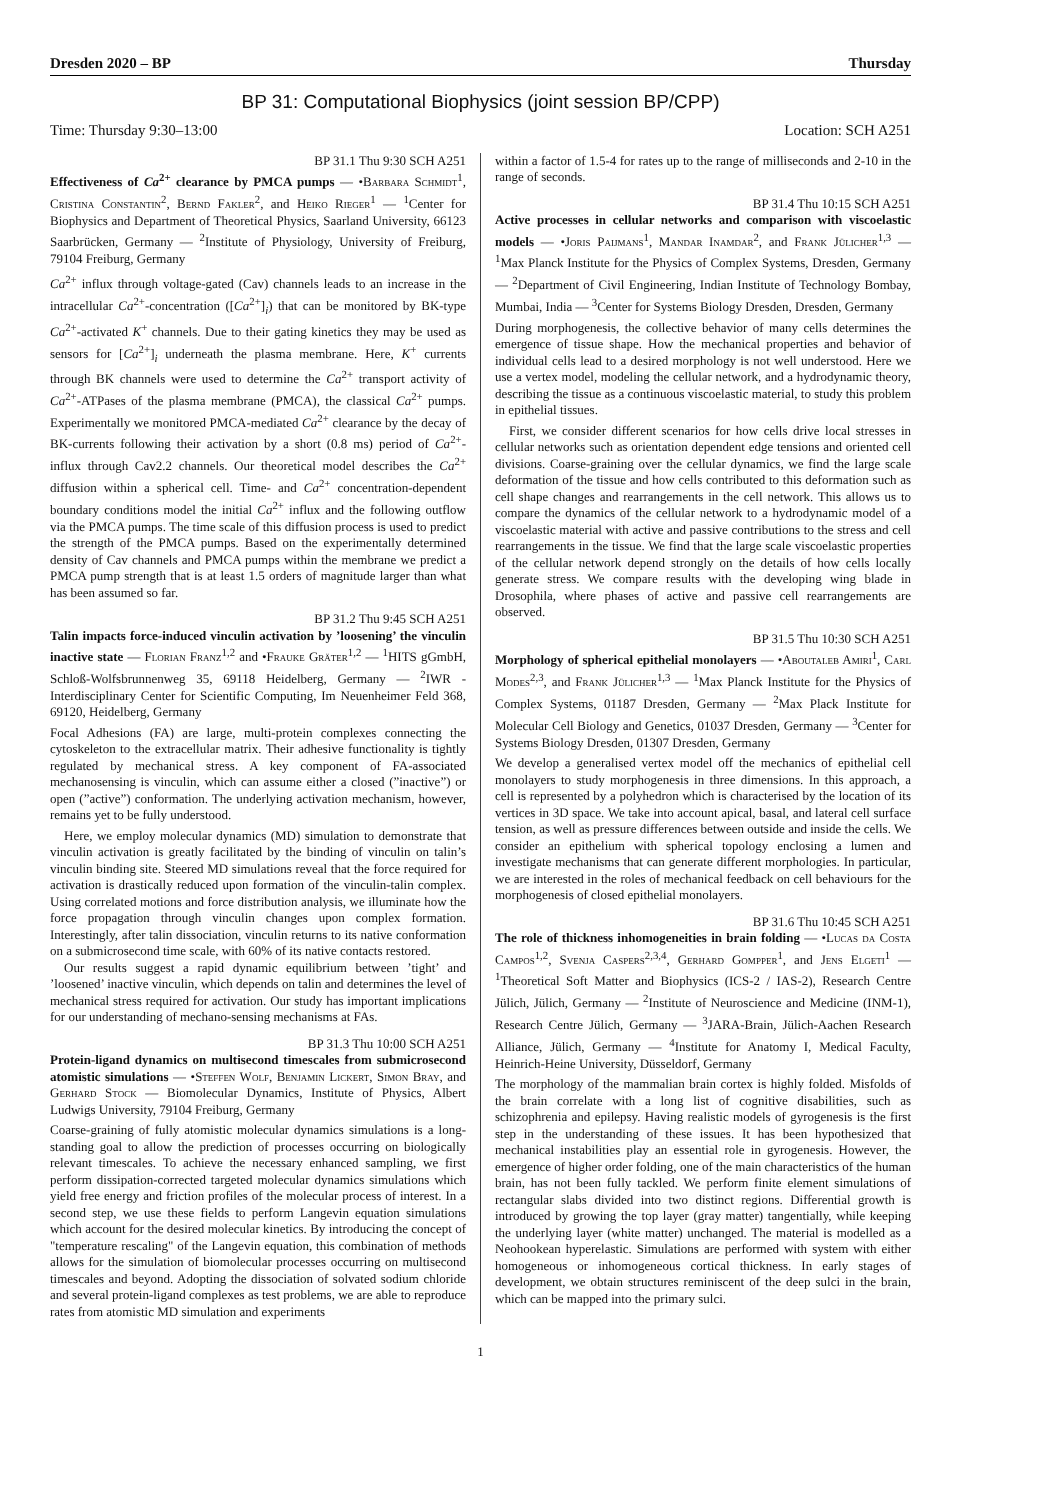Dresden 2020 – BP Thursday
BP 31: Computational Biophysics (joint session BP/CPP)
Time: Thursday 9:30–13:00 Location: SCH A251
BP 31.1 Thu 9:30 SCH A251
Effectiveness of Ca<sup>2+</sup> clearance by PMCA pumps — •Barbara Schmidt<sup>1</sup>, Cristina Constantin<sup>2</sup>, Bernd Fakler<sup>2</sup>, and Heiko Rieger<sup>1</sup> — <sup>1</sup>Center for Biophysics and Department of Theoretical Physics, Saarland University, 66123 Saarbrücken, Germany — <sup>2</sup>Institute of Physiology, University of Freiburg, 79104 Freiburg, Germany
Ca<sup>2+</sup> influx through voltage-gated (Cav) channels leads to an increase in the intracellular Ca<sup>2+</sup>-concentration ([Ca<sup>2+</sup>]<sub>i</sub>) that can be monitored by BK-type Ca<sup>2+</sup>-activated K<sup>+</sup> channels. Due to their gating kinetics they may be used as sensors for [Ca<sup>2+</sup>]<sub>i</sub> underneath the plasma membrane. Here, K<sup>+</sup> currents through BK channels were used to determine the Ca<sup>2+</sup> transport activity of Ca<sup>2+</sup>-ATPases of the plasma membrane (PMCA), the classical Ca<sup>2+</sup> pumps. Experimentally we monitored PMCA-mediated Ca<sup>2+</sup> clearance by the decay of BK-currents following their activation by a short (0.8 ms) period of Ca<sup>2+</sup>-influx through Cav2.2 channels. Our theoretical model describes the Ca<sup>2+</sup> diffusion within a spherical cell. Time- and Ca<sup>2+</sup> concentration-dependent boundary conditions model the initial Ca<sup>2+</sup> influx and the following outflow via the PMCA pumps. The time scale of this diffusion process is used to predict the strength of the PMCA pumps. Based on the experimentally determined density of Cav channels and PMCA pumps within the membrane we predict a PMCA pump strength that is at least 1.5 orders of magnitude larger than what has been assumed so far.
BP 31.2 Thu 9:45 SCH A251
Talin impacts force-induced vinculin activation by ’loosening’ the vinculin inactive state — Florian Franz<sup>1,2</sup> and •Frauke Gräter<sup>1,2</sup> — <sup>1</sup>HITS gGmbH, Schloß-Wolfsbrunnenweg 35, 69118 Heidelberg, Germany — <sup>2</sup>IWR - Interdisciplinary Center for Scientific Computing, Im Neuenheimer Feld 368, 69120, Heidelberg, Germany
Focal Adhesions (FA) are large, multi-protein complexes connecting the cytoskeleton to the extracellular matrix. Their adhesive functionality is tightly regulated by mechanical stress. A key component of FA-associated mechanosensing is vinculin, which can assume either a closed (”inactive”) or open (”active”) conformation. The underlying activation mechanism, however, remains yet to be fully understood.
Here, we employ molecular dynamics (MD) simulation to demonstrate that vinculin activation is greatly facilitated by the binding of vinculin on talin’s vinculin binding site. Steered MD simulations reveal that the force required for activation is drastically reduced upon formation of the vinculin-talin complex. Using correlated motions and force distribution analysis, we illuminate how the force propagation through vinculin changes upon complex formation. Interestingly, after talin dissociation, vinculin returns to its native conformation on a submicrosecond time scale, with 60% of its native contacts restored.
Our results suggest a rapid dynamic equilibrium between ’tight’ and ’loosened’ inactive vinculin, which depends on talin and determines the level of mechanical stress required for activation. Our study has important implications for our understanding of mechano-sensing mechanisms at FAs.
BP 31.3 Thu 10:00 SCH A251
Protein-ligand dynamics on multisecond timescales from submicrosecond atomistic simulations — •Steffen Wolf, Benjamin Lickert, Simon Bray, and Gerhard Stock — Biomolecular Dynamics, Institute of Physics, Albert Ludwigs University, 79104 Freiburg, Germany
Coarse-graining of fully atomistic molecular dynamics simulations is a long-standing goal to allow the prediction of processes occurring on biologically relevant timescales. To achieve the necessary enhanced sampling, we first perform dissipation-corrected targeted molecular dynamics simulations which yield free energy and friction profiles of the molecular process of interest. In a second step, we use these fields to perform Langevin equation simulations which account for the desired molecular kinetics. By introducing the concept of "temperature rescaling" of the Langevin equation, this combination of methods allows for the simulation of biomolecular processes occurring on multisecond timescales and beyond. Adopting the dissociation of solvated sodium chloride and several protein-ligand complexes as test problems, we are able to reproduce rates from atomistic MD simulation and experiments
within a factor of 1.5-4 for rates up to the range of milliseconds and 2-10 in the range of seconds.
BP 31.4 Thu 10:15 SCH A251
Active processes in cellular networks and comparison with viscoelastic models — •Joris Paijmans<sup>1</sup>, Mandar Inamdar<sup>2</sup>, and Frank Jülicher<sup>1,3</sup> — <sup>1</sup>Max Planck Institute for the Physics of Complex Systems, Dresden, Germany — <sup>2</sup>Department of Civil Engineering, Indian Institute of Technology Bombay, Mumbai, India — <sup>3</sup>Center for Systems Biology Dresden, Dresden, Germany
During morphogenesis, the collective behavior of many cells determines the emergence of tissue shape. How the mechanical properties and behavior of individual cells lead to a desired morphology is not well understood. Here we use a vertex model, modeling the cellular network, and a hydrodynamic theory, describing the tissue as a continuous viscoelastic material, to study this problem in epithelial tissues.
First, we consider different scenarios for how cells drive local stresses in cellular networks such as orientation dependent edge tensions and oriented cell divisions. Coarse-graining over the cellular dynamics, we find the large scale deformation of the tissue and how cells contributed to this deformation such as cell shape changes and rearrangements in the cell network. This allows us to compare the dynamics of the cellular network to a hydrodynamic model of a viscoelastic material with active and passive contributions to the stress and cell rearrangements in the tissue. We find that the large scale viscoelastic properties of the cellular network depend strongly on the details of how cells locally generate stress. We compare results with the developing wing blade in Drosophila, where phases of active and passive cell rearrangements are observed.
BP 31.5 Thu 10:30 SCH A251
Morphology of spherical epithelial monolayers — •Aboutaleb Amiri<sup>1</sup>, Carl Modes<sup>2,3</sup>, and Frank Jülicher<sup>1,3</sup> — <sup>1</sup>Max Planck Institute for the Physics of Complex Systems, 01187 Dresden, Germany — <sup>2</sup>Max Plack Institute for Molecular Cell Biology and Genetics, 01037 Dresden, Germany — <sup>3</sup>Center for Systems Biology Dresden, 01307 Dresden, Germany
We develop a generalised vertex model off the mechanics of epithelial cell monolayers to study morphogenesis in three dimensions. In this approach, a cell is represented by a polyhedron which is characterised by the location of its vertices in 3D space. We take into account apical, basal, and lateral cell surface tension, as well as pressure differences between outside and inside the cells. We consider an epithelium with spherical topology enclosing a lumen and investigate mechanisms that can generate different morphologies. In particular, we are interested in the roles of mechanical feedback on cell behaviours for the morphogenesis of closed epithelial monolayers.
BP 31.6 Thu 10:45 SCH A251
The role of thickness inhomogeneities in brain folding — •Lucas da Costa Campos<sup>1,2</sup>, Svenja Caspers<sup>2,3,4</sup>, Gerhard Gompper<sup>1</sup>, and Jens Elgeti<sup>1</sup> — <sup>1</sup>Theoretical Soft Matter and Biophysics (ICS-2 / IAS-2), Research Centre Jülich, Jülich, Germany — <sup>2</sup>Institute of Neuroscience and Medicine (INM-1), Research Centre Jülich, Germany — <sup>3</sup>JARA-Brain, Jülich-Aachen Research Alliance, Jülich, Germany — <sup>4</sup>Institute for Anatomy I, Medical Faculty, Heinrich-Heine University, Düsseldorf, Germany
The morphology of the mammalian brain cortex is highly folded. Misfolds of the brain correlate with a long list of cognitive disabilities, such as schizophrenia and epilepsy. Having realistic models of gyrogenesis is the first step in the understanding of these issues. It has been hypothesized that mechanical instabilities play an essential role in gyrogenesis. However, the emergence of higher order folding, one of the main characteristics of the human brain, has not been fully tackled. We perform finite element simulations of rectangular slabs divided into two distinct regions. Differential growth is introduced by growing the top layer (gray matter) tangentially, while keeping the underlying layer (white matter) unchanged. The material is modelled as a Neohookean hyperelastic. Simulations are performed with system with either homogeneous or inhomogeneous cortical thickness. In early stages of development, we obtain structures reminiscent of the deep sulci in the brain, which can be mapped into the primary sulci.
1